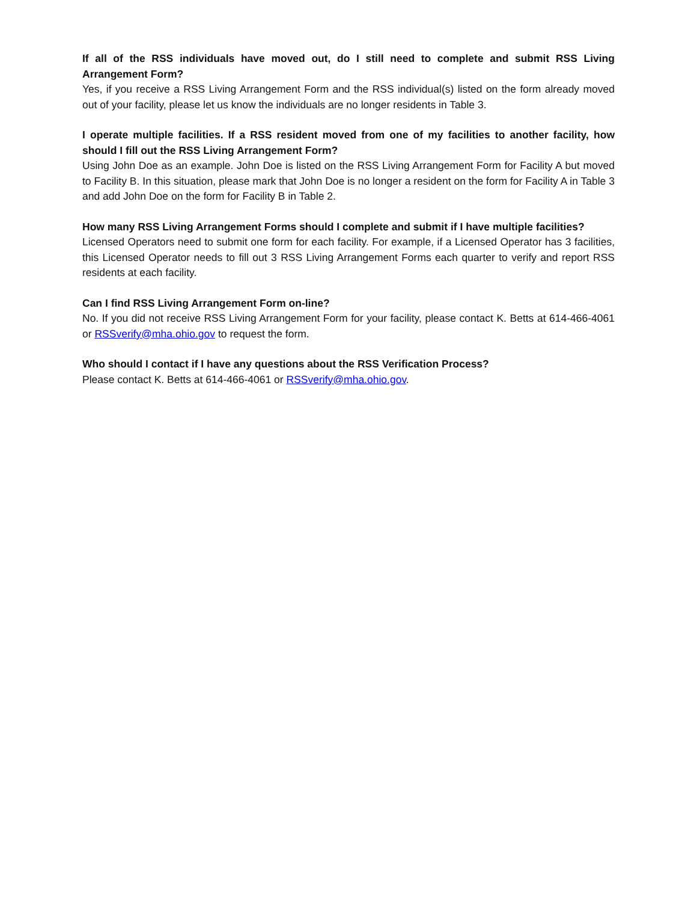If all of the RSS individuals have moved out, do I still need to complete and submit RSS Living Arrangement Form?
Yes, if you receive a RSS Living Arrangement Form and the RSS individual(s) listed on the form already moved out of your facility, please let us know the individuals are no longer residents in Table 3.
I operate multiple facilities. If a RSS resident moved from one of my facilities to another facility, how should I fill out the RSS Living Arrangement Form?
Using John Doe as an example. John Doe is listed on the RSS Living Arrangement Form for Facility A but moved to Facility B. In this situation, please mark that John Doe is no longer a resident on the form for Facility A in Table 3 and add John Doe on the form for Facility B in Table 2.
How many RSS Living Arrangement Forms should I complete and submit if I have multiple facilities?
Licensed Operators need to submit one form for each facility. For example, if a Licensed Operator has 3 facilities, this Licensed Operator needs to fill out 3 RSS Living Arrangement Forms each quarter to verify and report RSS residents at each facility.
Can I find RSS Living Arrangement Form on-line?
No. If you did not receive RSS Living Arrangement Form for your facility, please contact K. Betts at 614-466-4061 or RSSverify@mha.ohio.gov to request the form.
Who should I contact if I have any questions about the RSS Verification Process?
Please contact K. Betts at 614-466-4061 or RSSverify@mha.ohio.gov.